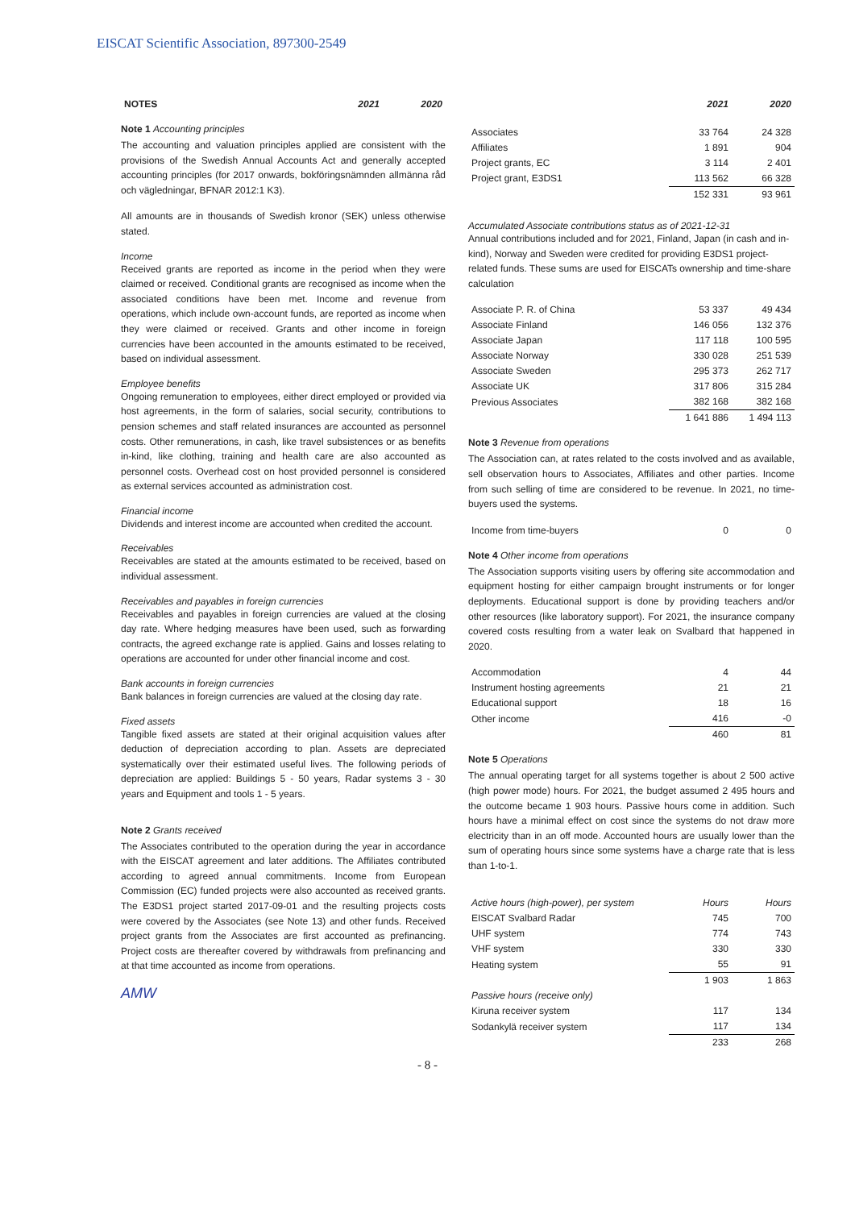EISCAT Scientific Association, 897300-2549
| NOTES | 2021 | 2020 |
| --- | --- | --- |
Note 1 Accounting principles
The accounting and valuation principles applied are consistent with the provisions of the Swedish Annual Accounts Act and generally accepted accounting principles (for 2017 onwards, bokföringsnämnden allmänna råd och vägledningar, BFNAR 2012:1 K3).
All amounts are in thousands of Swedish kronor (SEK) unless otherwise stated.
Income
Received grants are reported as income in the period when they were claimed or received. Conditional grants are recognised as income when the associated conditions have been met. Income and revenue from operations, which include own-account funds, are reported as income when they were claimed or received. Grants and other income in foreign currencies have been accounted in the amounts estimated to be received, based on individual assessment.
Employee benefits
Ongoing remuneration to employees, either direct employed or provided via host agreements, in the form of salaries, social security, contributions to pension schemes and staff related insurances are accounted as personnel costs. Other remunerations, in cash, like travel subsistences or as benefits in-kind, like clothing, training and health care are also accounted as personnel costs. Overhead cost on host provided personnel is considered as external services accounted as administration cost.
Financial income
Dividends and interest income are accounted when credited the account.
Receivables
Receivables are stated at the amounts estimated to be received, based on individual assessment.
Receivables and payables in foreign currencies
Receivables and payables in foreign currencies are valued at the closing day rate. Where hedging measures have been used, such as forwarding contracts, the agreed exchange rate is applied. Gains and losses relating to operations are accounted for under other financial income and cost.
Bank accounts in foreign currencies
Bank balances in foreign currencies are valued at the closing day rate.
Fixed assets
Tangible fixed assets are stated at their original acquisition values after deduction of depreciation according to plan. Assets are depreciated systematically over their estimated useful lives. The following periods of depreciation are applied: Buildings 5 - 50 years, Radar systems 3 - 30 years and Equipment and tools 1 - 5 years.
Note 2 Grants received
The Associates contributed to the operation during the year in accordance with the EISCAT agreement and later additions. The Affiliates contributed according to agreed annual commitments. Income from European Commission (EC) funded projects were also accounted as received grants. The E3DS1 project started 2017-09-01 and the resulting projects costs were covered by the Associates (see Note 13) and other funds. Received project grants from the Associates are first accounted as prefinancing. Project costs are thereafter covered by withdrawals from prefinancing and at that time accounted as income from operations.
AMW
| | 2021 | 2020 |
| --- | --- | --- |
| Associates | 33 764 | 24 328 |
| Affiliates | 1 891 | 904 |
| Project grants, EC | 3 114 | 2 401 |
| Project grant, E3DS1 | 113 562 | 66 328 |
| | 152 331 | 93 961 |
Accumulated Associate contributions status as of 2021-12-31
Annual contributions included and for 2021, Finland, Japan (in cash and in-kind), Norway and Sweden were credited for providing E3DS1 project-related funds. These sums are used for EISCATs ownership and time-share calculation
| Associate P. R. of China | 53 337 | 49 434 |
| Associate Finland | 146 056 | 132 376 |
| Associate Japan | 117 118 | 100 595 |
| Associate Norway | 330 028 | 251 539 |
| Associate Sweden | 295 373 | 262 717 |
| Associate UK | 317 806 | 315 284 |
| Previous Associates | 382 168 | 382 168 |
| | 1 641 886 | 1 494 113 |
Note 3 Revenue from operations
The Association can, at rates related to the costs involved and as available, sell observation hours to Associates, Affiliates and other parties. Income from such selling of time are considered to be revenue. In 2021, no time-buyers used the systems.
| Income from time-buyers | 0 | 0 |
Note 4 Other income from operations
The Association supports visiting users by offering site accommodation and equipment hosting for either campaign brought instruments or for longer deployments. Educational support is done by providing teachers and/or other resources (like laboratory support). For 2021, the insurance company covered costs resulting from a water leak on Svalbard that happened in 2020.
| Accommodation | 4 | 44 |
| Instrument hosting agreements | 21 | 21 |
| Educational support | 18 | 16 |
| Other income | 416 | -0 |
| | 460 | 81 |
Note 5 Operations
The annual operating target for all systems together is about 2 500 active (high power mode) hours. For 2021, the budget assumed 2 495 hours and the outcome became 1 903 hours. Passive hours come in addition. Such hours have a minimal effect on cost since the systems do not draw more electricity than in an off mode. Accounted hours are usually lower than the sum of operating hours since some systems have a charge rate that is less than 1-to-1.
| Active hours (high-power), per system | Hours | Hours |
| EISCAT Svalbard Radar | 745 | 700 |
| UHF system | 774 | 743 |
| VHF system | 330 | 330 |
| Heating system | 55 | 91 |
| | 1 903 | 1 863 |
| Passive hours (receive only) | | |
| Kiruna receiver system | 117 | 134 |
| Sodankylä receiver system | 117 | 134 |
| | 233 | 268 |
- 8 -